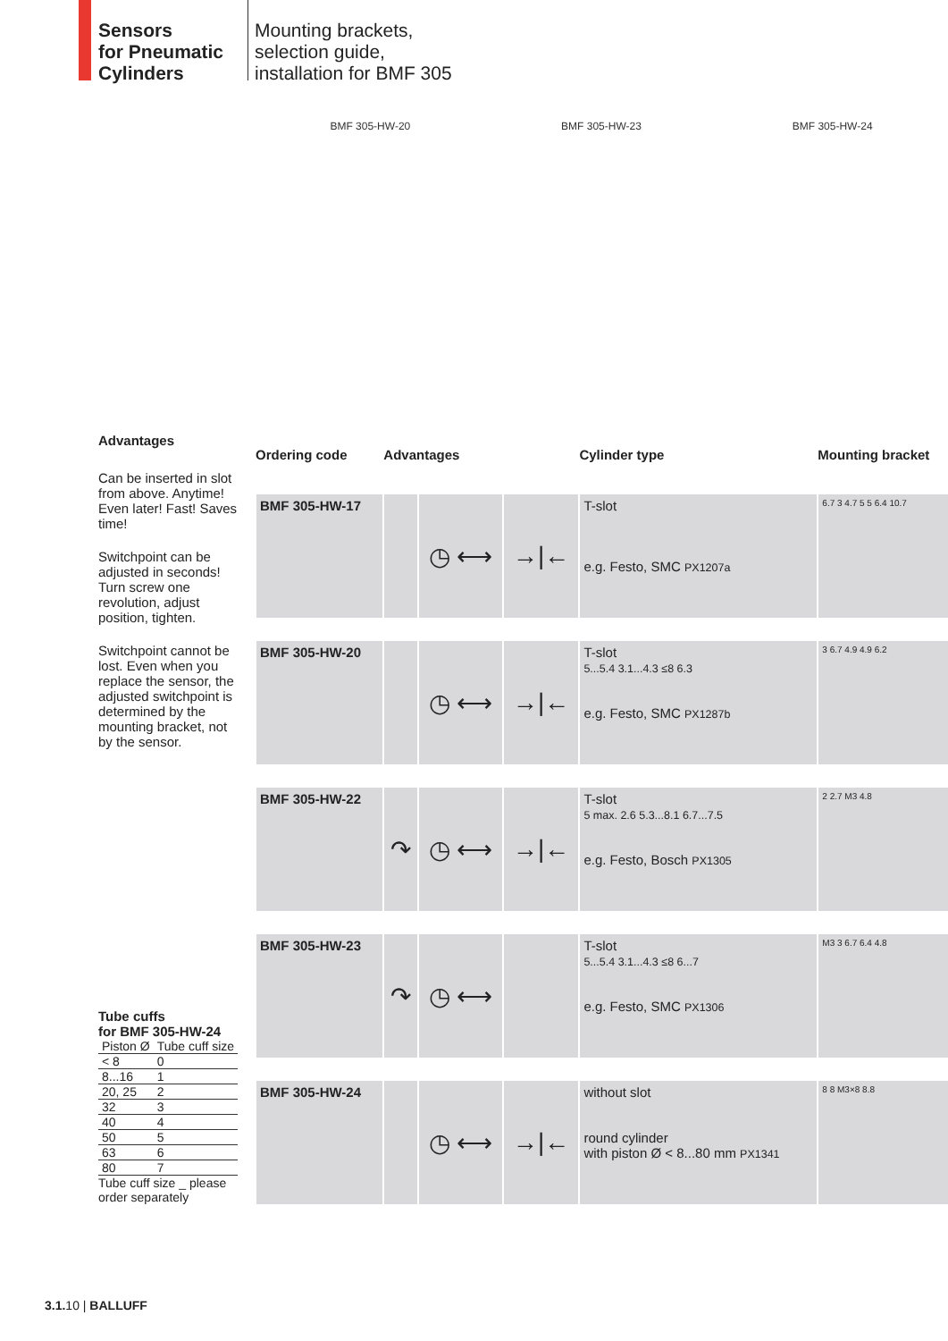Sensors
for Pneumatic
Cylinders
Mounting brackets,
selection guide,
installation for BMF 305
BMF 305-HW-20 BMF 305-HW-23 BMF 305-HW-24
Advantages
Can be inserted in slot from above. Anytime! Even later! Fast! Saves time!
Switchpoint can be adjusted in seconds! Turn screw one revolution, adjust position, tighten.
Switchpoint cannot be lost. Even when you replace the sensor, the adjusted switchpoint is determined by the mounting bracket, not by the sensor.
Tube cuffs
for BMF 305-HW-24
| Piston Ø | Tube cuff size |
| --- | --- |
| < 8 | 0 |
| 8...16 | 1 |
| 20, 25 | 2 |
| 32 | 3 |
| 40 | 4 |
| 50 | 5 |
| 63 | 6 |
| 80 | 7 |
Tube cuff size _ please order separately
| Ordering code | Advantages | | | Cylinder type | Mounting bracket |
| --- | --- | --- | --- | --- | --- |
| BMF 305-HW-17 | | ◷ ⟷ | →/← | T-slot e.g. Festo, SMC PX1207a | 6.7 3 4.7 5 5 6.4 10.7 |
| BMF 305-HW-20 | | ◷ ⟷ | →/← | T-slot 5...5.4 3.1...4.3 ≤8 6.3 e.g. Festo, SMC PX1287b | 3 6.7 4.9 4.9 6.2 |
| BMF 305-HW-22 | ↷ | ◷ ⟷ | →/← | T-slot 5 max. 2.6 5.3...8.1 6.7...7.5 e.g. Festo, Bosch PX1305 | 2 2.7 M3 4.8 |
| BMF 305-HW-23 | ↷ | ◷ ⟷ | | T-slot 5...5.4 3.1...4.3 ≤8 6...7 e.g. Festo, SMC PX1306 | M3 3 6.7 6.4 4.8 |
| BMF 305-HW-24 | | ◷ ⟷ | →/← | without slot round cylinder with piston Ø < 8...80 mm PX1341 | 8 8 M3×8 8.8 |
3.1. 10 | BALLUFF